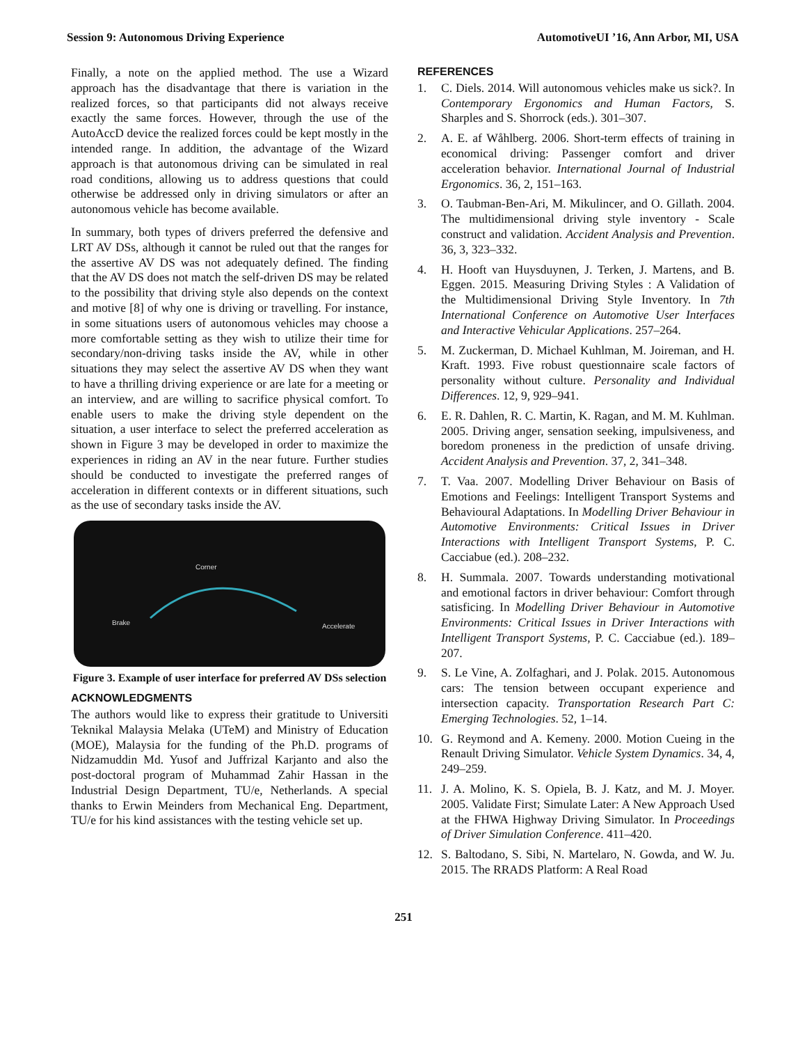Session 9: Autonomous Driving Experience AutomotiveUI ’16, Ann Arbor, MI, USA
Finally, a note on the applied method. The use a Wizard approach has the disadvantage that there is variation in the realized forces, so that participants did not always receive exactly the same forces. However, through the use of the AutoAccD device the realized forces could be kept mostly in the intended range. In addition, the advantage of the Wizard approach is that autonomous driving can be simulated in real road conditions, allowing us to address questions that could otherwise be addressed only in driving simulators or after an autonomous vehicle has become available.
In summary, both types of drivers preferred the defensive and LRT AV DSs, although it cannot be ruled out that the ranges for the assertive AV DS was not adequately defined. The finding that the AV DS does not match the self-driven DS may be related to the possibility that driving style also depends on the context and motive [8] of why one is driving or travelling. For instance, in some situations users of autonomous vehicles may choose a more comfortable setting as they wish to utilize their time for secondary/non-driving tasks inside the AV, while in other situations they may select the assertive AV DS when they want to have a thrilling driving experience or are late for a meeting or an interview, and are willing to sacrifice physical comfort. To enable users to make the driving style dependent on the situation, a user interface to select the preferred acceleration as shown in Figure 3 may be developed in order to maximize the experiences in riding an AV in the near future. Further studies should be conducted to investigate the preferred ranges of acceleration in different contexts or in different situations, such as the use of secondary tasks inside the AV.
Corner
Brake
Accelerate
Figure 3. Example of user interface for preferred AV DSs selection
ACKNOWLEDGMENTS
The authors would like to express their gratitude to Universiti Teknikal Malaysia Melaka (UTeM) and Ministry of Education (MOE), Malaysia for the funding of the Ph.D. programs of Nidzamuddin Md. Yusof and Juffrizal Karjanto and also the post-doctoral program of Muhammad Zahir Hassan in the Industrial Design Department, TU/e, Netherlands. A special thanks to Erwin Meinders from Mechanical Eng. Department, TU/e for his kind assistances with the testing vehicle set up.
REFERENCES
1. C. Diels. 2014. Will autonomous vehicles make us sick?. In Contemporary Ergonomics and Human Factors, S. Sharples and S. Shorrock (eds.). 301–307.
2. A. E. af Wåhlberg. 2006. Short-term effects of training in economical driving: Passenger comfort and driver acceleration behavior. International Journal of Industrial Ergonomics. 36, 2, 151–163.
3. O. Taubman-Ben-Ari, M. Mikulincer, and O. Gillath. 2004. The multidimensional driving style inventory - Scale construct and validation. Accident Analysis and Prevention. 36, 3, 323–332.
4. H. Hooft van Huysduynen, J. Terken, J. Martens, and B. Eggen. 2015. Measuring Driving Styles : A Validation of the Multidimensional Driving Style Inventory. In 7th International Conference on Automotive User Interfaces and Interactive Vehicular Applications. 257–264.
5. M. Zuckerman, D. Michael Kuhlman, M. Joireman, and H. Kraft. 1993. Five robust questionnaire scale factors of personality without culture. Personality and Individual Differences. 12, 9, 929–941.
6. E. R. Dahlen, R. C. Martin, K. Ragan, and M. M. Kuhlman. 2005. Driving anger, sensation seeking, impulsiveness, and boredom proneness in the prediction of unsafe driving. Accident Analysis and Prevention. 37, 2, 341–348.
7. T. Vaa. 2007. Modelling Driver Behaviour on Basis of Emotions and Feelings: Intelligent Transport Systems and Behavioural Adaptations. In Modelling Driver Behaviour in Automotive Environments: Critical Issues in Driver Interactions with Intelligent Transport Systems, P. C. Cacciabue (ed.). 208–232.
8. H. Summala. 2007. Towards understanding motivational and emotional factors in driver behaviour: Comfort through satisficing. In Modelling Driver Behaviour in Automotive Environments: Critical Issues in Driver Interactions with Intelligent Transport Systems, P. C. Cacciabue (ed.). 189–207.
9. S. Le Vine, A. Zolfaghari, and J. Polak. 2015. Autonomous cars: The tension between occupant experience and intersection capacity. Transportation Research Part C: Emerging Technologies. 52, 1–14.
10. G. Reymond and A. Kemeny. 2000. Motion Cueing in the Renault Driving Simulator. Vehicle System Dynamics. 34, 4, 249–259.
11. J. A. Molino, K. S. Opiela, B. J. Katz, and M. J. Moyer. 2005. Validate First; Simulate Later: A New Approach Used at the FHWA Highway Driving Simulator. In Proceedings of Driver Simulation Conference. 411–420.
12. S. Baltodano, S. Sibi, N. Martelaro, N. Gowda, and W. Ju. 2015. The RRADS Platform: A Real Road
251